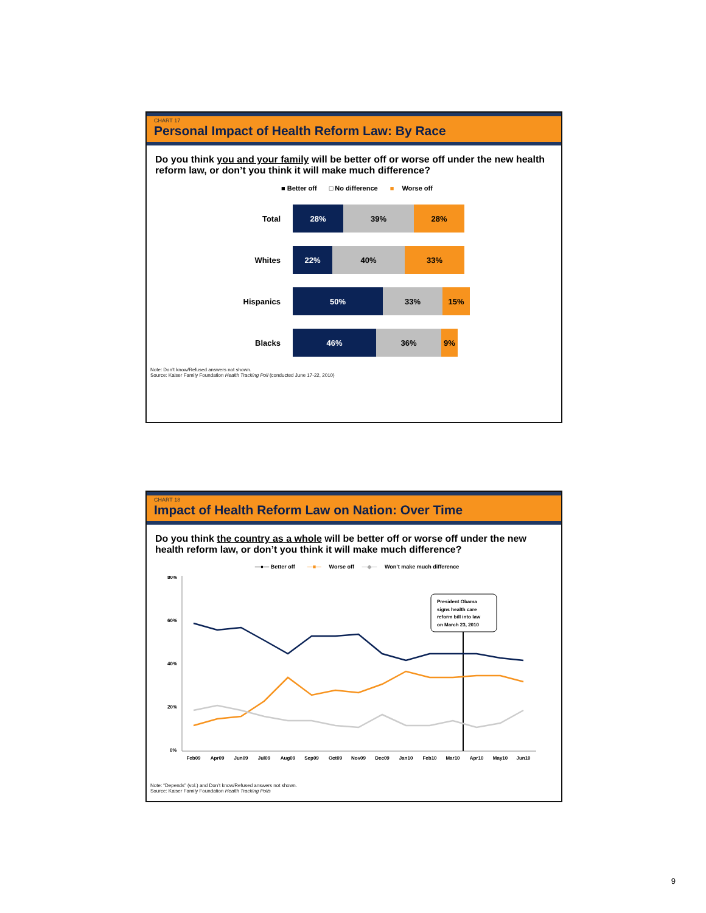CHART 17
Personal Impact of Health Reform Law: By Race
Do you think you and your family will be better off or worse off under the new health reform law, or don’t you think it will make much difference?
■ Better off □ No difference ■ Worse off
Total
28% 39% 28%
Whites
22% 40% 33%
Hispanics
50% 33% 15%
Blacks
46% 36% 9%
Note: Don’t know/Refused answers not shown.
Source: Kaiser Family Foundation Health Tracking Poll (conducted June 17-22, 2010)
CHART 18
Impact of Health Reform Law on Nation: Over Time
Do you think the country as a whole will be better off or worse off under the new health reform law, or don’t you think it will make much difference?
—●— Better off —■— Worse off —◆— Won’t make much difference
80%
60%
40%
20%
0%
President Obama
signs health care
reform bill into law
on March 23, 2010
Feb09
Apr09
Jun09
Jul09
Aug09
Sep09
Oct09
Nov09
Dec09
Jan10
Feb10
Mar10
Apr10
May10
Jun10
Note: “Depends” (vol.) and Don’t know/Refused answers not shown.
Source: Kaiser Family Foundation Health Tracking Polls
9